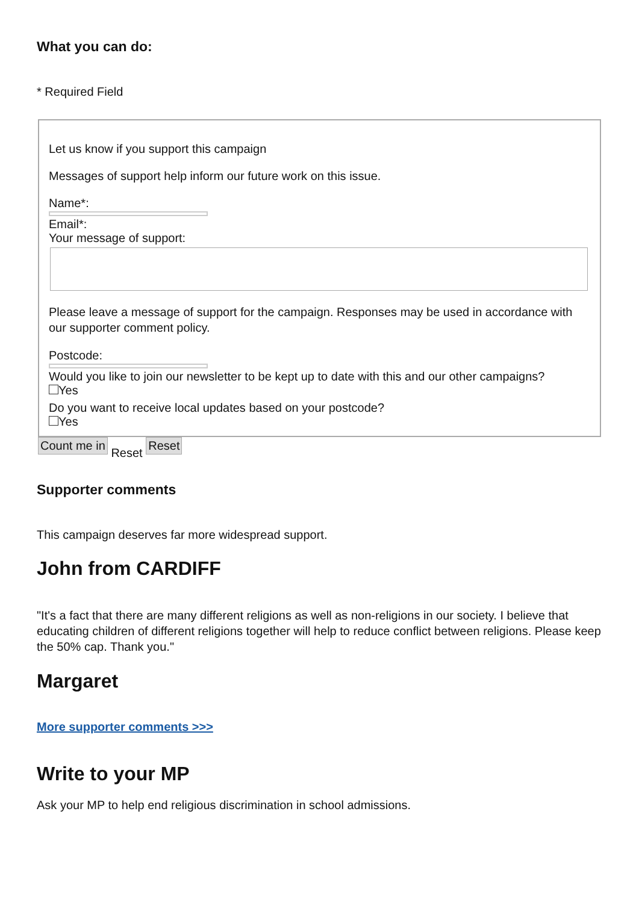What you can do:
* Required Field
Let us know if you support this campaign
Messages of support help inform our future work on this issue.
Name*:
Email*:
Your message of support:
Please leave a message of support for the campaign. Responses may be used in accordance with our supporter comment policy.
Postcode:
Would you like to join our newsletter to be kept up to date with this and our other campaigns?
Yes
Do you want to receive local updates based on your postcode?
Yes
Count me in Reset Reset
Supporter comments
This campaign deserves far more widespread support.
John from CARDIFF
"It's a fact that there are many different religions as well as non-religions in our society. I believe that educating children of different religions together will help to reduce conflict between religions. Please keep the 50% cap. Thank you."
Margaret
More supporter comments >>>
Write to your MP
Ask your MP to help end religious discrimination in school admissions.